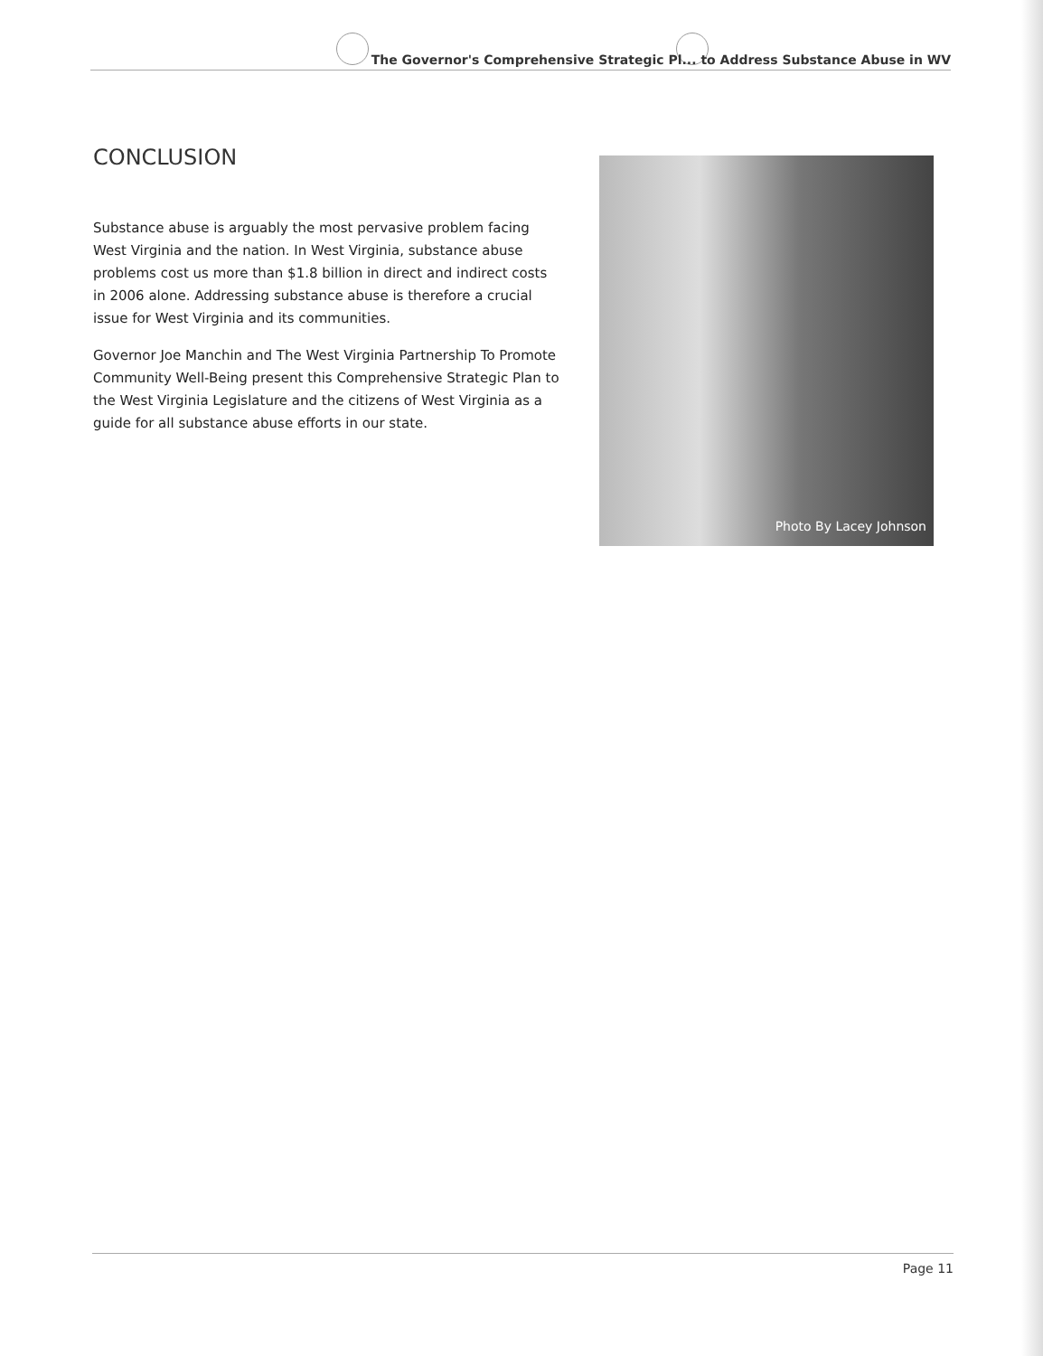The Governor's Comprehensive Strategic Pl... to Address Substance Abuse in WV
CONCLUSION
Substance abuse is arguably the most pervasive problem facing West Virginia and the nation. In West Virginia, substance abuse problems cost us more than $1.8 billion in direct and indirect costs in 2006 alone. Addressing substance abuse is therefore a crucial issue for West Virginia and its communities.
Governor Joe Manchin and The West Virginia Partnership To Promote Community Well-Being present this Comprehensive Strategic Plan to the West Virginia Legislature and the citizens of West Virginia as a guide for all substance abuse efforts in our state.
Photo By Lacey Johnson
Page 11